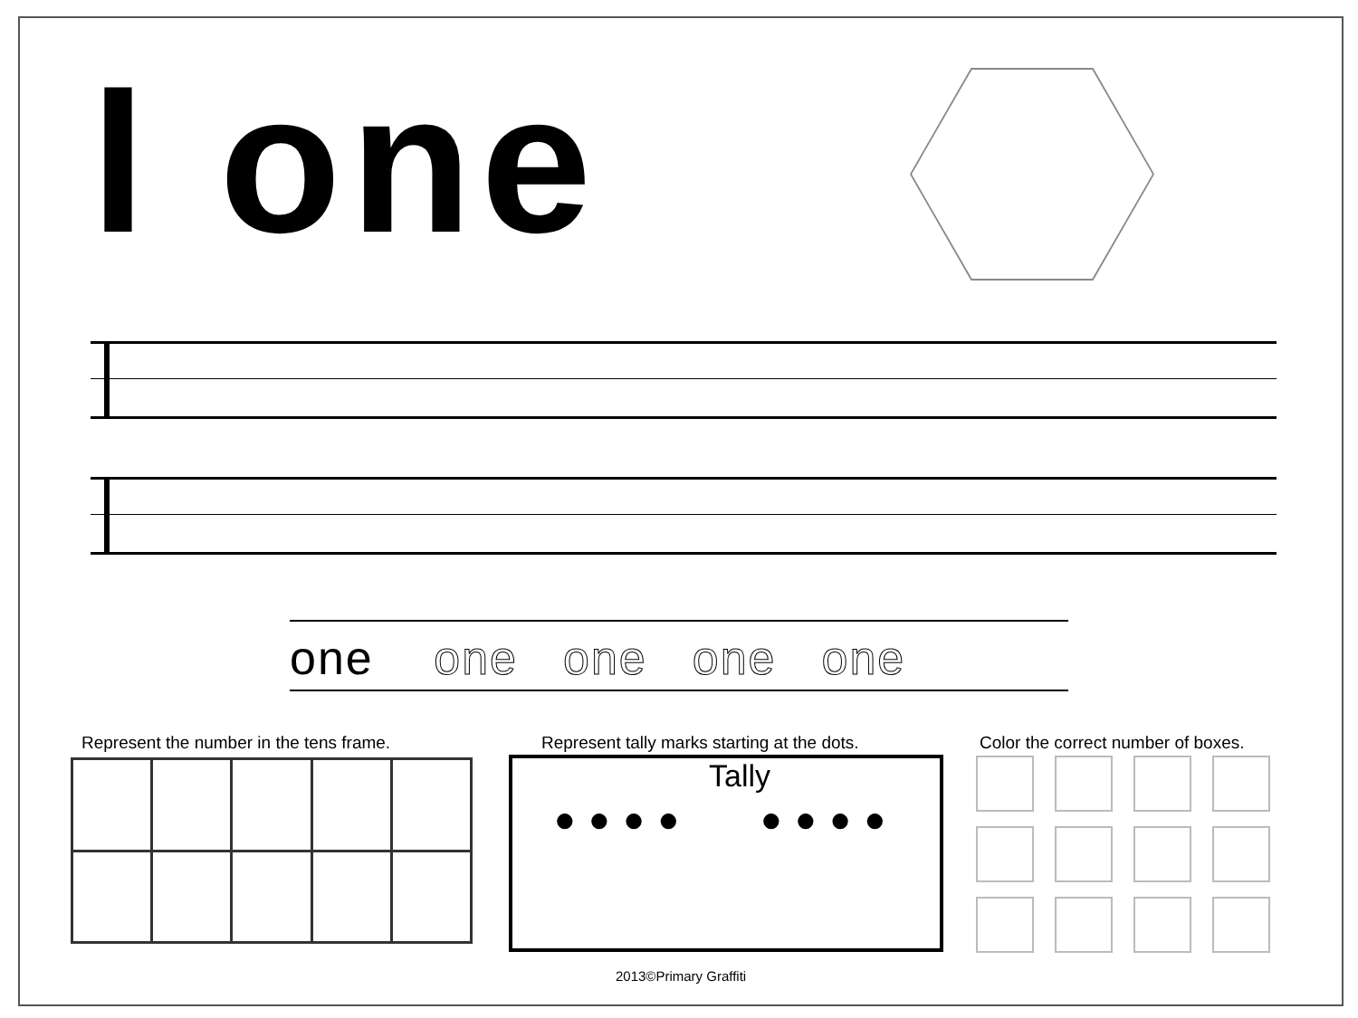l one
one one one one one
Represent the number in the tens frame.
Represent tally marks starting at the dots.
Color the correct number of boxes.
Tally
●●●● ●●●●
2013©Primary Graffiti